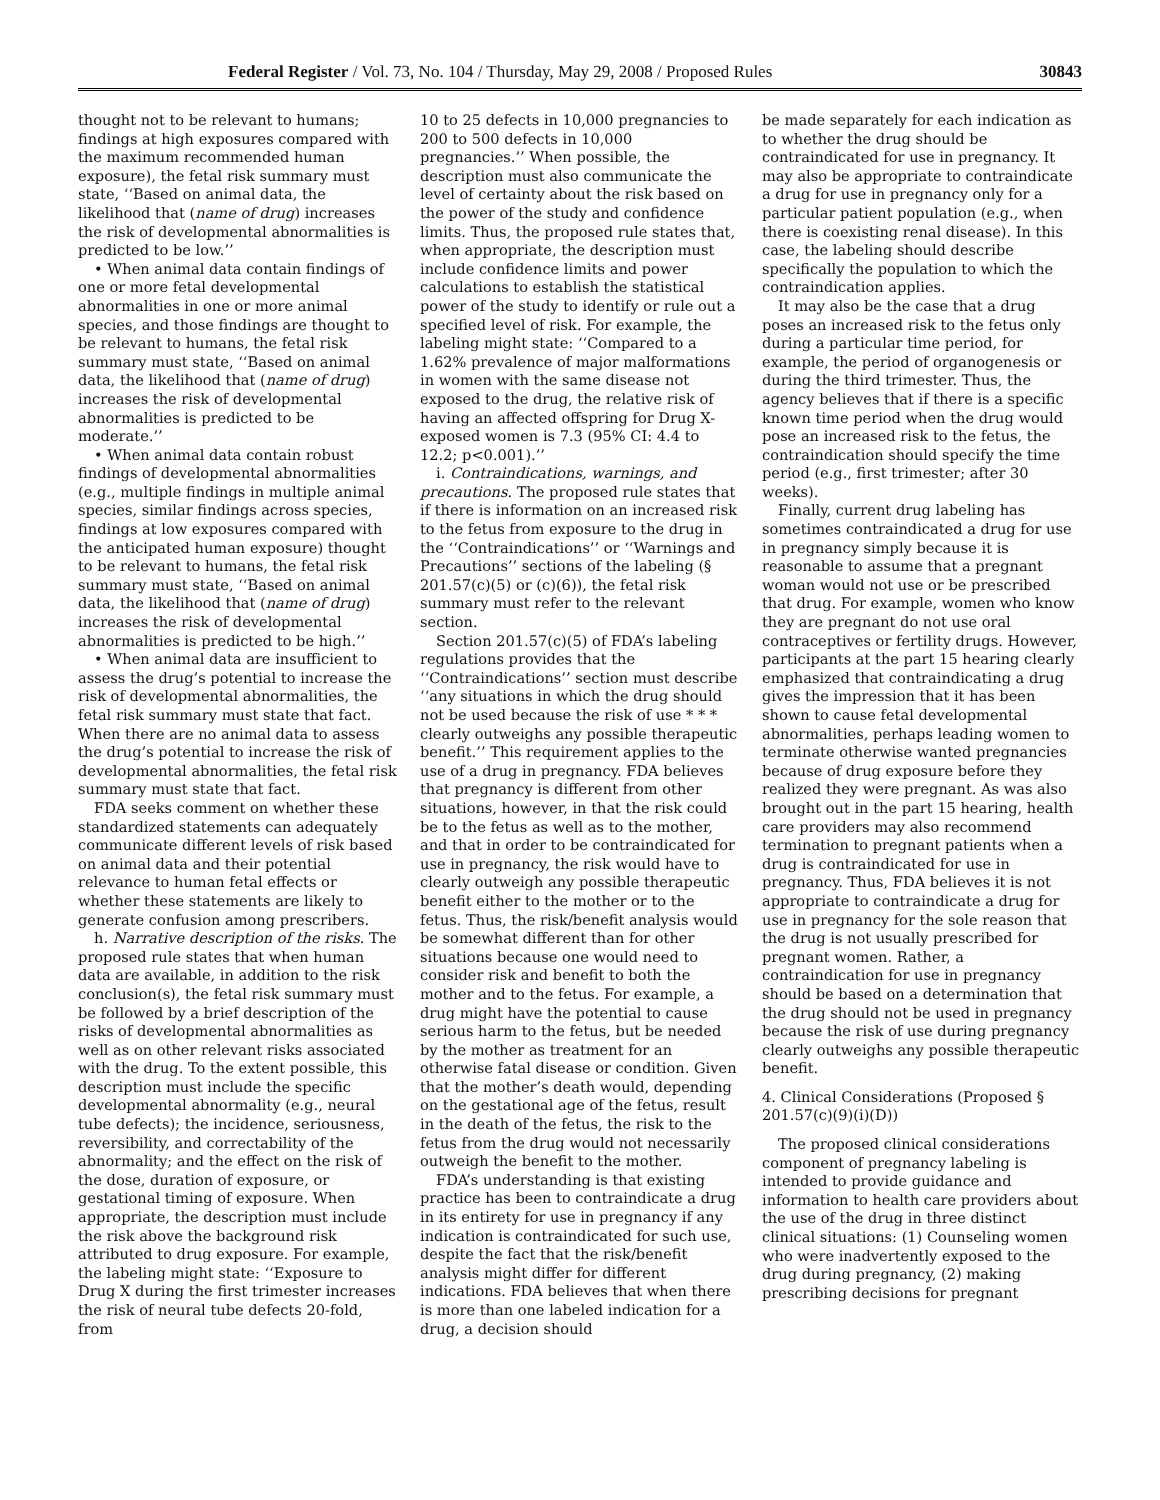Federal Register / Vol. 73, No. 104 / Thursday, May 29, 2008 / Proposed Rules 30843
thought not to be relevant to humans; findings at high exposures compared with the maximum recommended human exposure), the fetal risk summary must state, ‘‘Based on animal data, the likelihood that (name of drug) increases the risk of developmental abnormalities is predicted to be low.’’
• When animal data contain findings of one or more fetal developmental abnormalities in one or more animal species, and those findings are thought to be relevant to humans, the fetal risk summary must state, ‘‘Based on animal data, the likelihood that (name of drug) increases the risk of developmental abnormalities is predicted to be moderate.’’
• When animal data contain robust findings of developmental abnormalities (e.g., multiple findings in multiple animal species, similar findings across species, findings at low exposures compared with the anticipated human exposure) thought to be relevant to humans, the fetal risk summary must state, ‘‘Based on animal data, the likelihood that (name of drug) increases the risk of developmental abnormalities is predicted to be high.’’
• When animal data are insufficient to assess the drug’s potential to increase the risk of developmental abnormalities, the fetal risk summary must state that fact. When there are no animal data to assess the drug’s potential to increase the risk of developmental abnormalities, the fetal risk summary must state that fact.
FDA seeks comment on whether these standardized statements can adequately communicate different levels of risk based on animal data and their potential relevance to human fetal effects or whether these statements are likely to generate confusion among prescribers.
h. Narrative description of the risks. The proposed rule states that when human data are available, in addition to the risk conclusion(s), the fetal risk summary must be followed by a brief description of the risks of developmental abnormalities as well as on other relevant risks associated with the drug. To the extent possible, this description must include the specific developmental abnormality (e.g., neural tube defects); the incidence, seriousness, reversibility, and correctability of the abnormality; and the effect on the risk of the dose, duration of exposure, or gestational timing of exposure. When appropriate, the description must include the risk above the background risk attributed to drug exposure. For example, the labeling might state: ‘‘Exposure to Drug X during the first trimester increases the risk of neural tube defects 20-fold, from
10 to 25 defects in 10,000 pregnancies to 200 to 500 defects in 10,000 pregnancies.’’ When possible, the description must also communicate the level of certainty about the risk based on the power of the study and confidence limits. Thus, the proposed rule states that, when appropriate, the description must include confidence limits and power calculations to establish the statistical power of the study to identify or rule out a specified level of risk. For example, the labeling might state: ‘‘Compared to a 1.62% prevalence of major malformations in women with the same disease not exposed to the drug, the relative risk of having an affected offspring for Drug X-exposed women is 7.3 (95% CI: 4.4 to 12.2; p<0.001).’’
i. Contraindications, warnings, and precautions. The proposed rule states that if there is information on an increased risk to the fetus from exposure to the drug in the ‘‘Contraindications’’ or ‘‘Warnings and Precautions’’ sections of the labeling (§ 201.57(c)(5) or (c)(6)), the fetal risk summary must refer to the relevant section.
Section 201.57(c)(5) of FDA’s labeling regulations provides that the ‘‘Contraindications’’ section must describe ‘‘any situations in which the drug should not be used because the risk of use * * * clearly outweighs any possible therapeutic benefit.’’ This requirement applies to the use of a drug in pregnancy. FDA believes that pregnancy is different from other situations, however, in that the risk could be to the fetus as well as to the mother, and that in order to be contraindicated for use in pregnancy, the risk would have to clearly outweigh any possible therapeutic benefit either to the mother or to the fetus. Thus, the risk/benefit analysis would be somewhat different than for other situations because one would need to consider risk and benefit to both the mother and to the fetus. For example, a drug might have the potential to cause serious harm to the fetus, but be needed by the mother as treatment for an otherwise fatal disease or condition. Given that the mother’s death would, depending on the gestational age of the fetus, result in the death of the fetus, the risk to the fetus from the drug would not necessarily outweigh the benefit to the mother.
FDA’s understanding is that existing practice has been to contraindicate a drug in its entirety for use in pregnancy if any indication is contraindicated for such use, despite the fact that the risk/benefit analysis might differ for different indications. FDA believes that when there is more than one labeled indication for a drug, a decision should
be made separately for each indication as to whether the drug should be contraindicated for use in pregnancy. It may also be appropriate to contraindicate a drug for use in pregnancy only for a particular patient population (e.g., when there is coexisting renal disease). In this case, the labeling should describe specifically the population to which the contraindication applies.
It may also be the case that a drug poses an increased risk to the fetus only during a particular time period, for example, the period of organogenesis or during the third trimester. Thus, the agency believes that if there is a specific known time period when the drug would pose an increased risk to the fetus, the contraindication should specify the time period (e.g., first trimester; after 30 weeks).
Finally, current drug labeling has sometimes contraindicated a drug for use in pregnancy simply because it is reasonable to assume that a pregnant woman would not use or be prescribed that drug. For example, women who know they are pregnant do not use oral contraceptives or fertility drugs. However, participants at the part 15 hearing clearly emphasized that contraindicating a drug gives the impression that it has been shown to cause fetal developmental abnormalities, perhaps leading women to terminate otherwise wanted pregnancies because of drug exposure before they realized they were pregnant. As was also brought out in the part 15 hearing, health care providers may also recommend termination to pregnant patients when a drug is contraindicated for use in pregnancy. Thus, FDA believes it is not appropriate to contraindicate a drug for use in pregnancy for the sole reason that the drug is not usually prescribed for pregnant women. Rather, a contraindication for use in pregnancy should be based on a determination that the drug should not be used in pregnancy because the risk of use during pregnancy clearly outweighs any possible therapeutic benefit.
4. Clinical Considerations (Proposed § 201.57(c)(9)(i)(D))
The proposed clinical considerations component of pregnancy labeling is intended to provide guidance and information to health care providers about the use of the drug in three distinct clinical situations: (1) Counseling women who were inadvertently exposed to the drug during pregnancy, (2) making prescribing decisions for pregnant